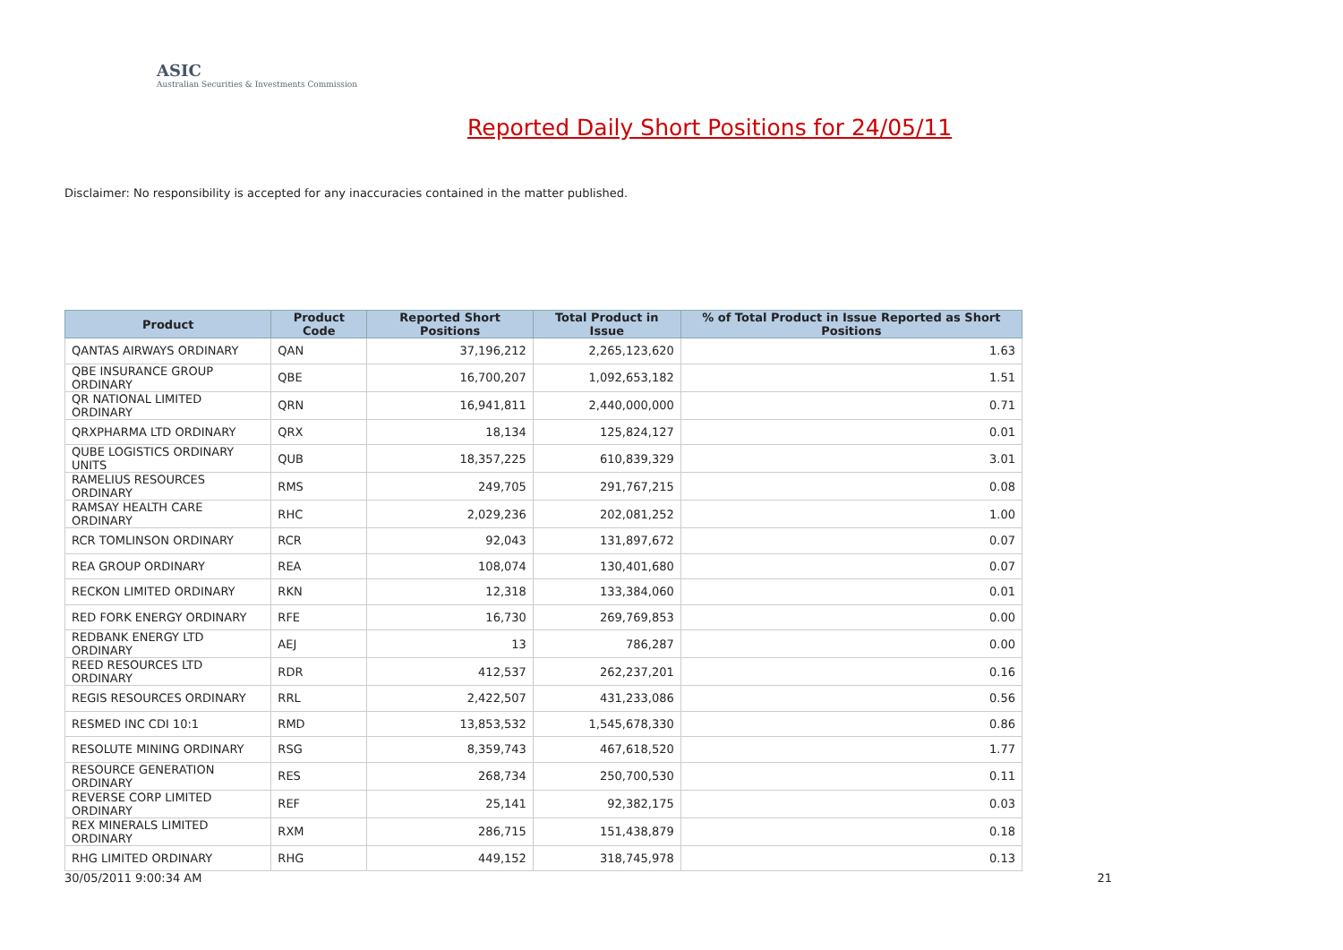ASIC
Australian Securities & Investments Commission
Reported Daily Short Positions for 24/05/11
Disclaimer: No responsibility is accepted for any inaccuracies contained in the matter published.
| Product | Product Code | Reported Short Positions | Total Product in Issue | % of Total Product in Issue Reported as Short Positions |
| --- | --- | --- | --- | --- |
| QANTAS AIRWAYS ORDINARY | QAN | 37,196,212 | 2,265,123,620 | 1.63 |
| QBE INSURANCE GROUP ORDINARY | QBE | 16,700,207 | 1,092,653,182 | 1.51 |
| QR NATIONAL LIMITED ORDINARY | QRN | 16,941,811 | 2,440,000,000 | 0.71 |
| QRXPHARMA LTD ORDINARY | QRX | 18,134 | 125,824,127 | 0.01 |
| QUBE LOGISTICS ORDINARY UNITS | QUB | 18,357,225 | 610,839,329 | 3.01 |
| RAMELIUS RESOURCES ORDINARY | RMS | 249,705 | 291,767,215 | 0.08 |
| RAMSAY HEALTH CARE ORDINARY | RHC | 2,029,236 | 202,081,252 | 1.00 |
| RCR TOMLINSON ORDINARY | RCR | 92,043 | 131,897,672 | 0.07 |
| REA GROUP ORDINARY | REA | 108,074 | 130,401,680 | 0.07 |
| RECKON LIMITED ORDINARY | RKN | 12,318 | 133,384,060 | 0.01 |
| RED FORK ENERGY ORDINARY | RFE | 16,730 | 269,769,853 | 0.00 |
| REDBANK ENERGY LTD ORDINARY | AEJ | 13 | 786,287 | 0.00 |
| REED RESOURCES LTD ORDINARY | RDR | 412,537 | 262,237,201 | 0.16 |
| REGIS RESOURCES ORDINARY | RRL | 2,422,507 | 431,233,086 | 0.56 |
| RESMED INC CDI 10:1 | RMD | 13,853,532 | 1,545,678,330 | 0.86 |
| RESOLUTE MINING ORDINARY | RSG | 8,359,743 | 467,618,520 | 1.77 |
| RESOURCE GENERATION ORDINARY | RES | 268,734 | 250,700,530 | 0.11 |
| REVERSE CORP LIMITED ORDINARY | REF | 25,141 | 92,382,175 | 0.03 |
| REX MINERALS LIMITED ORDINARY | RXM | 286,715 | 151,438,879 | 0.18 |
| RHG LIMITED ORDINARY | RHG | 449,152 | 318,745,978 | 0.13 |
30/05/2011 9:00:34 AM 21